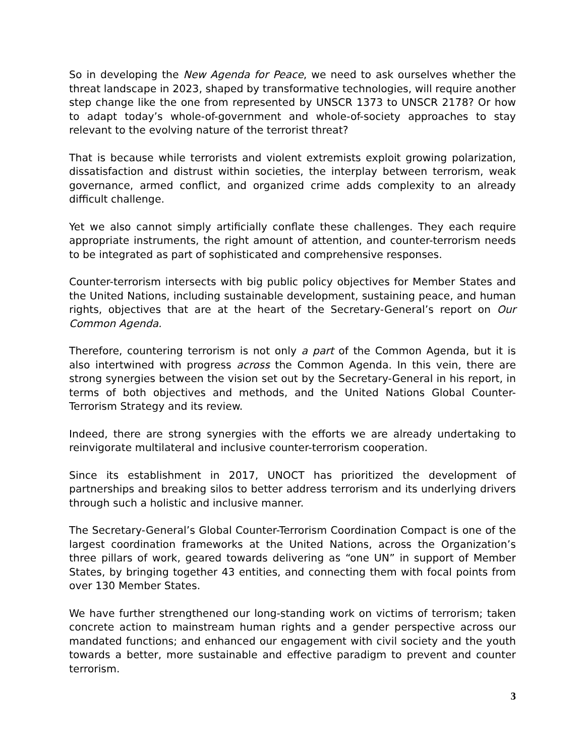So in developing the New Agenda for Peace, we need to ask ourselves whether the threat landscape in 2023, shaped by transformative technologies, will require another step change like the one from represented by UNSCR 1373 to UNSCR 2178? Or how to adapt today’s whole-of-government and whole-of-society approaches to stay relevant to the evolving nature of the terrorist threat?
That is because while terrorists and violent extremists exploit growing polarization, dissatisfaction and distrust within societies, the interplay between terrorism, weak governance, armed conflict, and organized crime adds complexity to an already difficult challenge.
Yet we also cannot simply artificially conflate these challenges. They each require appropriate instruments, the right amount of attention, and counter-terrorism needs to be integrated as part of sophisticated and comprehensive responses.
Counter-terrorism intersects with big public policy objectives for Member States and the United Nations, including sustainable development, sustaining peace, and human rights, objectives that are at the heart of the Secretary-General’s report on Our Common Agenda.
Therefore, countering terrorism is not only a part of the Common Agenda, but it is also intertwined with progress across the Common Agenda. In this vein, there are strong synergies between the vision set out by the Secretary-General in his report, in terms of both objectives and methods, and the United Nations Global Counter-Terrorism Strategy and its review.
Indeed, there are strong synergies with the efforts we are already undertaking to reinvigorate multilateral and inclusive counter-terrorism cooperation.
Since its establishment in 2017, UNOCT has prioritized the development of partnerships and breaking silos to better address terrorism and its underlying drivers through such a holistic and inclusive manner.
The Secretary-General’s Global Counter-Terrorism Coordination Compact is one of the largest coordination frameworks at the United Nations, across the Organization’s three pillars of work, geared towards delivering as “one UN” in support of Member States, by bringing together 43 entities, and connecting them with focal points from over 130 Member States.
We have further strengthened our long-standing work on victims of terrorism; taken concrete action to mainstream human rights and a gender perspective across our mandated functions; and enhanced our engagement with civil society and the youth towards a better, more sustainable and effective paradigm to prevent and counter terrorism.
3